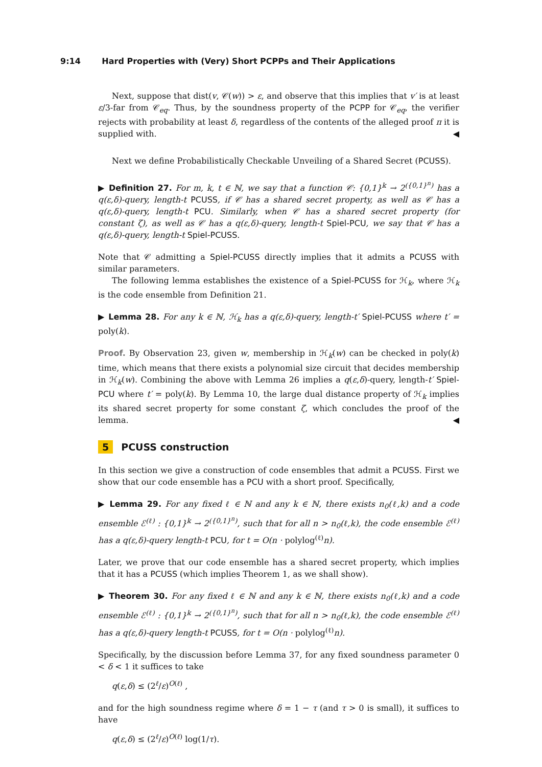9:14 Hard Properties with (Very) Short PCPPs and Their Applications
Next, suppose that dist(v, 𝒞(w)) > ε, and observe that this implies that v′ is at least ε/3-far from 𝒞<sub>eq</sub>. Thus, by the soundness property of the PCPP for 𝒞<sub>eq</sub>, the verifier rejects with probability at least δ, regardless of the contents of the alleged proof π it is supplied with. ◀
Next we define Probabilistically Checkable Unveiling of a Shared Secret (PCUSS).
▶ Definition 27. For m, k, t ∈ ℕ, we say that a function 𝒞: {0,1}<sup>k</sup> → 2<sup>({0,1}<sup>n</sup>)</sup> has a q(ε,δ)-query, length-t PCUSS, if 𝒞 has a shared secret property, as well as 𝒞 has a q(ε,δ)-query, length-t PCU. Similarly, when 𝒞 has a shared secret property (for constant ζ), as well as 𝒞 has a q(ε,δ)-query, length-t Spiel-PCU, we say that 𝒞 has a q(ε,δ)-query, length-t Spiel-PCUSS.
Note that 𝒞 admitting a Spiel-PCUSS directly implies that it admits a PCUSS with similar parameters.
The following lemma establishes the existence of a Spiel-PCUSS for ℋ<sub>k</sub>, where ℋ<sub>k</sub> is the code ensemble from Definition 21.
▶ Lemma 28. For any k ∈ ℕ, ℋ<sub>k</sub> has a q(ε,δ)-query, length-t′ Spiel-PCUSS where t′ = poly(k).
Proof. By Observation 23, given w, membership in ℋ<sub>k</sub>(w) can be checked in poly(k) time, which means that there exists a polynomial size circuit that decides membership in ℋ<sub>k</sub>(w). Combining the above with Lemma 26 implies a q(ε,δ)-query, length-t′ Spiel-PCU where t′ = poly(k). By Lemma 10, the large dual distance property of ℋ<sub>k</sub> implies its shared secret property for some constant ζ, which concludes the proof of the lemma. ◀
5 PCUSS construction
In this section we give a construction of code ensembles that admit a PCUSS. First we show that our code ensemble has a PCU with a short proof. Specifically,
▶ Lemma 29. For any fixed ℓ ∈ ℕ and any k ∈ ℕ, there exists n<sub>0</sub>(ℓ,k) and a code ensemble ℰ<sup>(ℓ)</sup> : {0,1}<sup>k</sup> → 2<sup>({0,1}<sup>n</sup>)</sup>, such that for all n > n<sub>0</sub>(ℓ,k), the code ensemble ℰ<sup>(ℓ)</sup> has a q(ε,δ)-query length-t PCU, for t = O(n · polylog<sup>(ℓ)</sup>n).
Later, we prove that our code ensemble has a shared secret property, which implies that it has a PCUSS (which implies Theorem 1, as we shall show).
▶ Theorem 30. For any fixed ℓ ∈ ℕ and any k ∈ ℕ, there exists n<sub>0</sub>(ℓ,k) and a code ensemble ℰ<sup>(ℓ)</sup> : {0,1}<sup>k</sup> → 2<sup>({0,1}<sup>n</sup>)</sup>, such that for all n > n<sub>0</sub>(ℓ,k), the code ensemble ℰ<sup>(ℓ)</sup> has a q(ε,δ)-query length-t PCUSS, for t = O(n · polylog<sup>(ℓ)</sup>n).
Specifically, by the discussion before Lemma 37, for any fixed soundness parameter 0 < δ < 1 it suffices to take
q(ε,δ) ≤ (2<sup>ℓ</sup>/ε)<sup>O(ℓ)</sup> ,
and for the high soundness regime where δ = 1 − τ (and τ > 0 is small), it suffices to have
q(ε,δ) ≤ (2<sup>ℓ</sup>/ε)<sup>O(ℓ)</sup> log(1/τ).